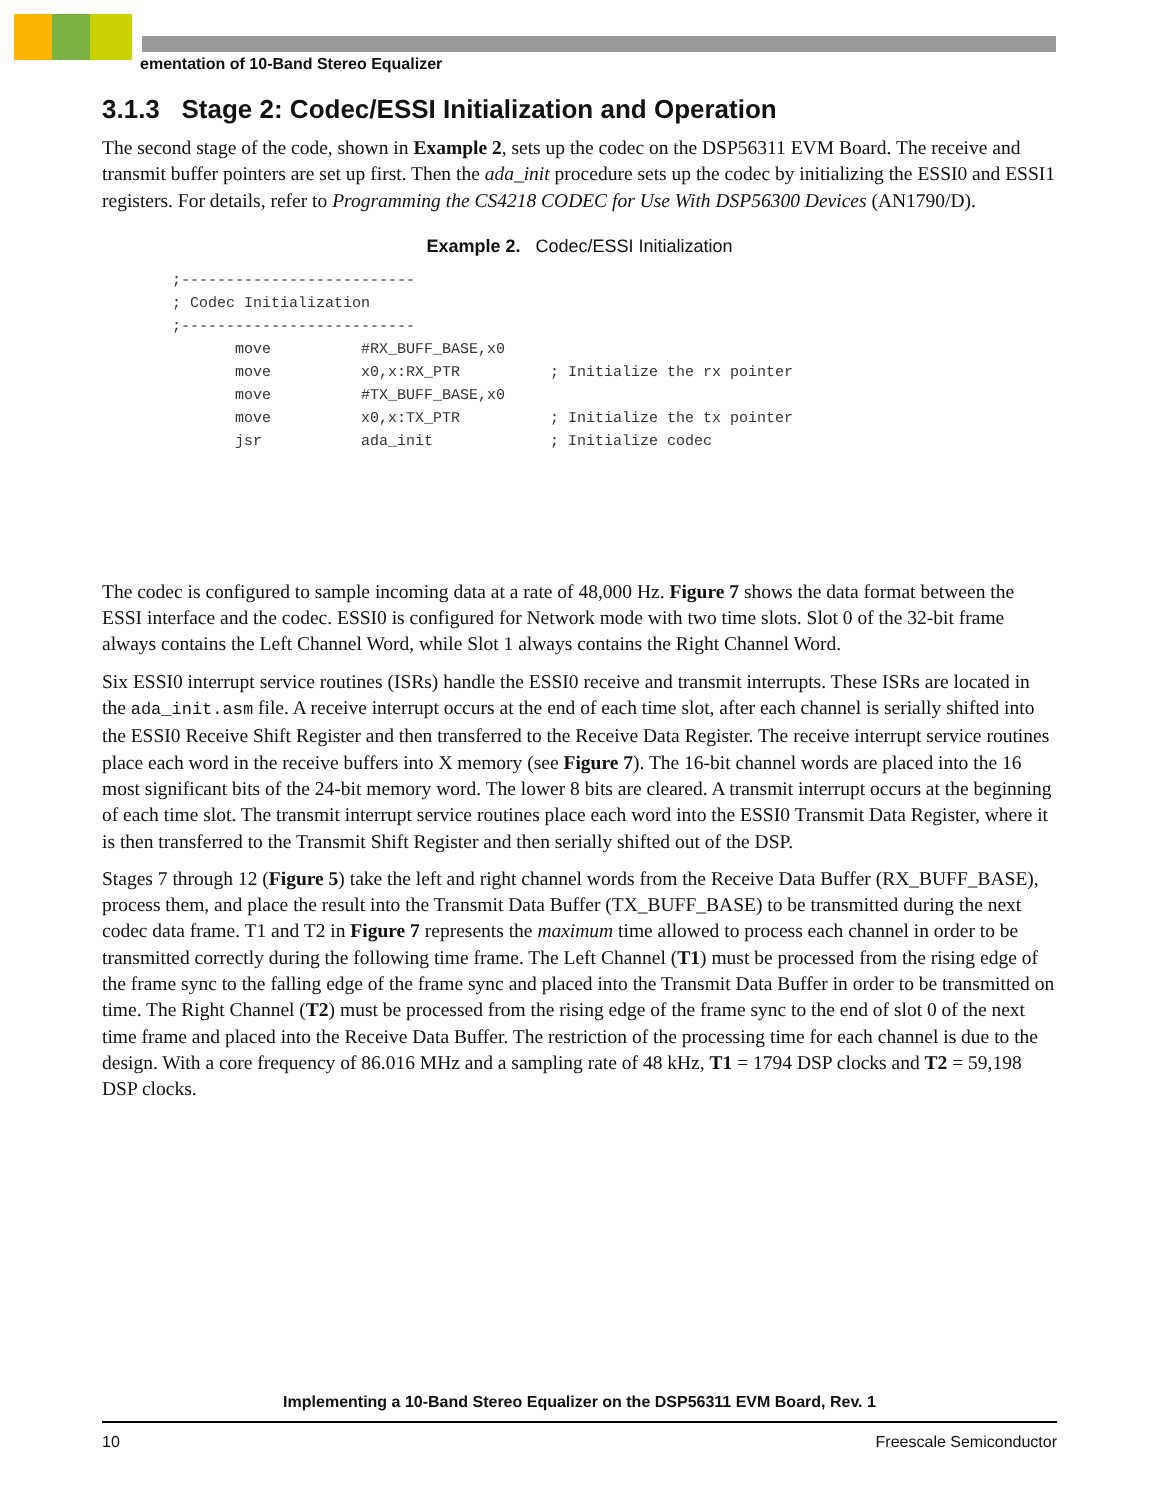ementation of 10-Band Stereo Equalizer
3.1.3 Stage 2: Codec/ESSI Initialization and Operation
The second stage of the code, shown in Example 2, sets up the codec on the DSP56311 EVM Board. The receive and transmit buffer pointers are set up first. Then the ada_init procedure sets up the codec by initializing the ESSI0 and ESSI1 registers. For details, refer to Programming the CS4218 CODEC for Use With DSP56300 Devices (AN1790/D).
Example 2. Codec/ESSI Initialization
;--------------------------
; Codec Initialization
;--------------------------
       move          #RX_BUFF_BASE,x0
       move          x0,x:RX_PTR          ; Initialize the rx pointer
       move          #TX_BUFF_BASE,x0
       move          x0,x:TX_PTR          ; Initialize the tx pointer
       jsr           ada_init             ; Initialize codec
The codec is configured to sample incoming data at a rate of 48,000 Hz. Figure 7 shows the data format between the ESSI interface and the codec. ESSI0 is configured for Network mode with two time slots. Slot 0 of the 32-bit frame always contains the Left Channel Word, while Slot 1 always contains the Right Channel Word.
Six ESSI0 interrupt service routines (ISRs) handle the ESSI0 receive and transmit interrupts. These ISRs are located in the ada_init.asm file. A receive interrupt occurs at the end of each time slot, after each channel is serially shifted into the ESSI0 Receive Shift Register and then transferred to the Receive Data Register. The receive interrupt service routines place each word in the receive buffers into X memory (see Figure 7). The 16-bit channel words are placed into the 16 most significant bits of the 24-bit memory word. The lower 8 bits are cleared. A transmit interrupt occurs at the beginning of each time slot. The transmit interrupt service routines place each word into the ESSI0 Transmit Data Register, where it is then transferred to the Transmit Shift Register and then serially shifted out of the DSP.
Stages 7 through 12 (Figure 5) take the left and right channel words from the Receive Data Buffer (RX_BUFF_BASE), process them, and place the result into the Transmit Data Buffer (TX_BUFF_BASE) to be transmitted during the next codec data frame. T1 and T2 in Figure 7 represents the maximum time allowed to process each channel in order to be transmitted correctly during the following time frame. The Left Channel (T1) must be processed from the rising edge of the frame sync to the falling edge of the frame sync and placed into the Transmit Data Buffer in order to be transmitted on time. The Right Channel (T2) must be processed from the rising edge of the frame sync to the end of slot 0 of the next time frame and placed into the Receive Data Buffer. The restriction of the processing time for each channel is due to the design. With a core frequency of 86.016 MHz and a sampling rate of 48 kHz, T1 = 1794 DSP clocks and T2 = 59,198 DSP clocks.
Implementing a 10-Band Stereo Equalizer on the DSP56311 EVM Board, Rev. 1
10 Freescale Semiconductor